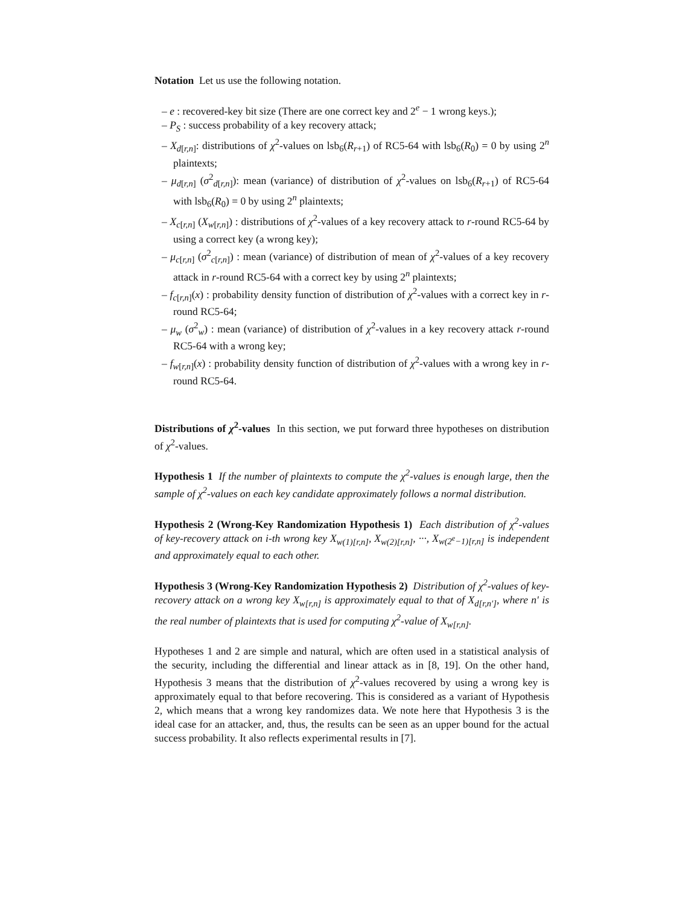Notation Let us use the following notation.
– e : recovered-key bit size (There are one correct key and 2<sup>e</sup> − 1 wrong keys.);
– P<sub>S</sub> : success probability of a key recovery attack;
– X<sub>d[r,n]</sub>: distributions of χ<sup>2</sup>-values on lsb<sub>6</sub>(R<sub>r+1</sub>) of RC5-64 with lsb<sub>6</sub>(R<sub>0</sub>) = 0 by using 2<sup>n</sup> plaintexts;
– μ<sub>d[r,n]</sub> (σ<sup>2</sup><sub>d[r,n]</sub>): mean (variance) of distribution of χ<sup>2</sup>-values on lsb<sub>6</sub>(R<sub>r+1</sub>) of RC5-64 with lsb<sub>6</sub>(R<sub>0</sub>) = 0 by using 2<sup>n</sup> plaintexts;
– X<sub>c[r,n]</sub> (X<sub>w[r,n]</sub>) : distributions of χ<sup>2</sup>-values of a key recovery attack to r-round RC5-64 by using a correct key (a wrong key);
– μ<sub>c[r,n]</sub> (σ<sup>2</sup><sub>c[r,n]</sub>) : mean (variance) of distribution of mean of χ<sup>2</sup>-values of a key recovery attack in r-round RC5-64 with a correct key by using 2<sup>n</sup> plaintexts;
– f<sub>c[r,n]</sub>(x) : probability density function of distribution of χ<sup>2</sup>-values with a correct key in r-round RC5-64;
– μ<sub>w</sub> (σ<sup>2</sup><sub>w</sub>) : mean (variance) of distribution of χ<sup>2</sup>-values in a key recovery attack r-round RC5-64 with a wrong key;
– f<sub>w[r,n]</sub>(x) : probability density function of distribution of χ<sup>2</sup>-values with a wrong key in r-round RC5-64.
Distributions of χ<sup>2</sup>-values In this section, we put forward three hypotheses on distribution of χ<sup>2</sup>-values.
Hypothesis 1 If the number of plaintexts to compute the χ<sup>2</sup>-values is enough large, then the sample of χ<sup>2</sup>-values on each key candidate approximately follows a normal distribution.
Hypothesis 2 (Wrong-Key Randomization Hypothesis 1) Each distribution of χ<sup>2</sup>-values of key-recovery attack on i-th wrong key X<sub>w(1)[r,n]</sub>, X<sub>w(2)[r,n]</sub>, ···, X<sub>w(2<sup>e</sup>−1)[r,n]</sub> is independent and approximately equal to each other.
Hypothesis 3 (Wrong-Key Randomization Hypothesis 2) Distribution of χ<sup>2</sup>-values of key-recovery attack on a wrong key X<sub>w[r,n]</sub> is approximately equal to that of X<sub>d[r,n′]</sub>, where n′ is the real number of plaintexts that is used for computing χ<sup>2</sup>-value of X<sub>w[r,n]</sub>.
Hypotheses 1 and 2 are simple and natural, which are often used in a statistical analysis of the security, including the differential and linear attack as in [8, 19]. On the other hand, Hypothesis 3 means that the distribution of χ<sup>2</sup>-values recovered by using a wrong key is approximately equal to that before recovering. This is considered as a variant of Hypothesis 2, which means that a wrong key randomizes data. We note here that Hypothesis 3 is the ideal case for an attacker, and, thus, the results can be seen as an upper bound for the actual success probability. It also reflects experimental results in [7].